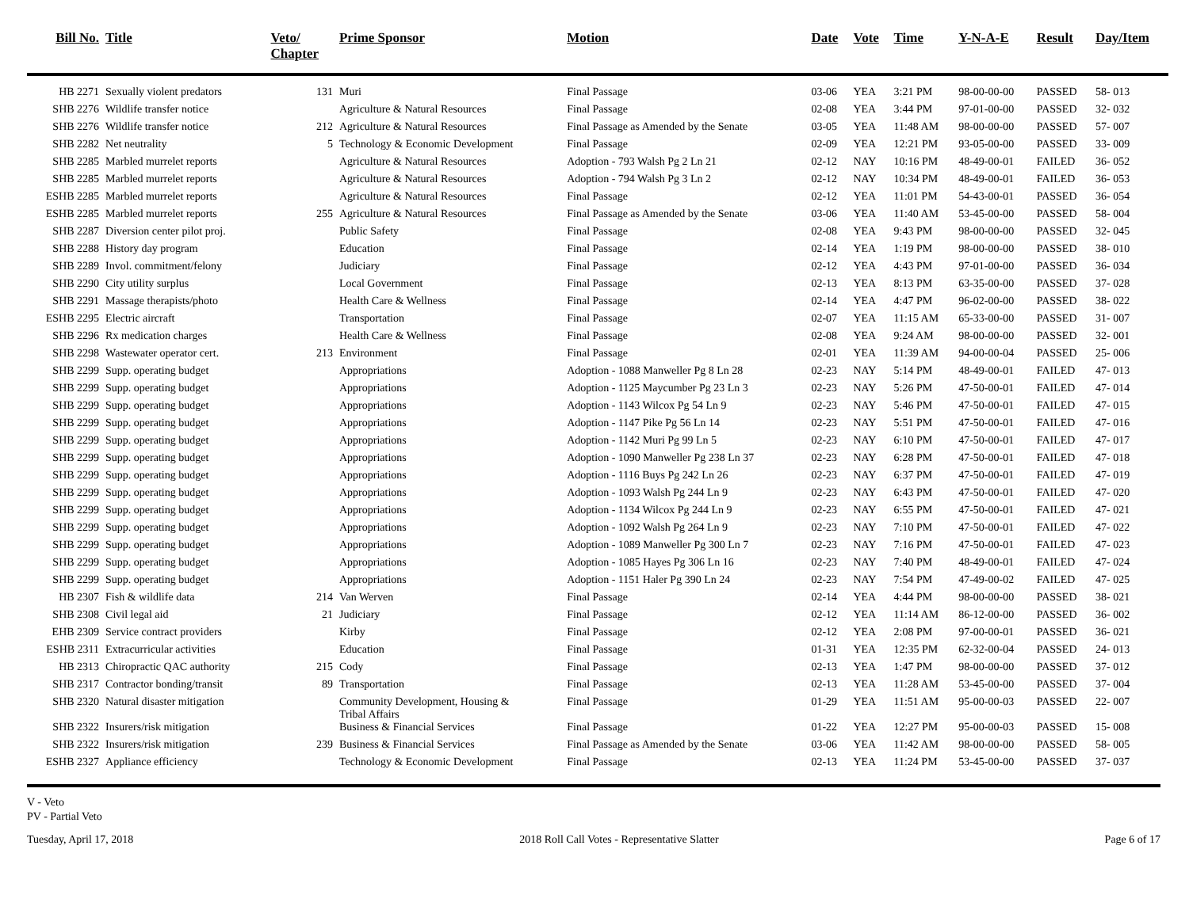| Bill No. | Title | Veto/ Chapter | Prime Sponsor | Motion | Date | Vote | Time | Y-N-A-E | Result | Day/Item |
| --- | --- | --- | --- | --- | --- | --- | --- | --- | --- | --- |
| HB 2271 | Sexually violent predators | 131 | Muri | Final Passage | 03-06 | YEA | 3:21 PM | 98-00-00-00 | PASSED | 58- 013 |
| SHB 2276 | Wildlife transfer notice | | Agriculture & Natural Resources | Final Passage | 02-08 | YEA | 3:44 PM | 97-01-00-00 | PASSED | 32- 032 |
| SHB 2276 | Wildlife transfer notice | 212 | Agriculture & Natural Resources | Final Passage as Amended by the Senate | 03-05 | YEA | 11:48 AM | 98-00-00-00 | PASSED | 57- 007 |
| SHB 2282 | Net neutrality | 5 | Technology & Economic Development | Final Passage | 02-09 | YEA | 12:21 PM | 93-05-00-00 | PASSED | 33- 009 |
| SHB 2285 | Marbled murrelet reports | | Agriculture & Natural Resources | Adoption - 793 Walsh Pg 2 Ln 21 | 02-12 | NAY | 10:16 PM | 48-49-00-01 | FAILED | 36- 052 |
| SHB 2285 | Marbled murrelet reports | | Agriculture & Natural Resources | Adoption - 794 Walsh Pg 3 Ln 2 | 02-12 | NAY | 10:34 PM | 48-49-00-01 | FAILED | 36- 053 |
| ESHB 2285 | Marbled murrelet reports | | Agriculture & Natural Resources | Final Passage | 02-12 | YEA | 11:01 PM | 54-43-00-01 | PASSED | 36- 054 |
| ESHB 2285 | Marbled murrelet reports | 255 | Agriculture & Natural Resources | Final Passage as Amended by the Senate | 03-06 | YEA | 11:40 AM | 53-45-00-00 | PASSED | 58- 004 |
| SHB 2287 | Diversion center pilot proj. | | Public Safety | Final Passage | 02-08 | YEA | 9:43 PM | 98-00-00-00 | PASSED | 32- 045 |
| SHB 2288 | History day program | | Education | Final Passage | 02-14 | YEA | 1:19 PM | 98-00-00-00 | PASSED | 38- 010 |
| SHB 2289 | Invol. commitment/felony | | Judiciary | Final Passage | 02-12 | YEA | 4:43 PM | 97-01-00-00 | PASSED | 36- 034 |
| SHB 2290 | City utility surplus | | Local Government | Final Passage | 02-13 | YEA | 8:13 PM | 63-35-00-00 | PASSED | 37- 028 |
| SHB 2291 | Massage therapists/photo | | Health Care & Wellness | Final Passage | 02-14 | YEA | 4:47 PM | 96-02-00-00 | PASSED | 38- 022 |
| ESHB 2295 | Electric aircraft | | Transportation | Final Passage | 02-07 | YEA | 11:15 AM | 65-33-00-00 | PASSED | 31- 007 |
| SHB 2296 | Rx medication charges | | Health Care & Wellness | Final Passage | 02-08 | YEA | 9:24 AM | 98-00-00-00 | PASSED | 32- 001 |
| SHB 2298 | Wastewater operator cert. | 213 | Environment | Final Passage | 02-01 | YEA | 11:39 AM | 94-00-00-04 | PASSED | 25- 006 |
| SHB 2299 | Supp. operating budget | | Appropriations | Adoption - 1088 Manweller Pg 8 Ln 28 | 02-23 | NAY | 5:14 PM | 48-49-00-01 | FAILED | 47- 013 |
| SHB 2299 | Supp. operating budget | | Appropriations | Adoption - 1125 Maycumber Pg 23 Ln 3 | 02-23 | NAY | 5:26 PM | 47-50-00-01 | FAILED | 47- 014 |
| SHB 2299 | Supp. operating budget | | Appropriations | Adoption - 1143 Wilcox Pg 54 Ln 9 | 02-23 | NAY | 5:46 PM | 47-50-00-01 | FAILED | 47- 015 |
| SHB 2299 | Supp. operating budget | | Appropriations | Adoption - 1147 Pike Pg 56 Ln 14 | 02-23 | NAY | 5:51 PM | 47-50-00-01 | FAILED | 47- 016 |
| SHB 2299 | Supp. operating budget | | Appropriations | Adoption - 1142 Muri Pg 99 Ln 5 | 02-23 | NAY | 6:10 PM | 47-50-00-01 | FAILED | 47- 017 |
| SHB 2299 | Supp. operating budget | | Appropriations | Adoption - 1090 Manweller Pg 238 Ln 37 | 02-23 | NAY | 6:28 PM | 47-50-00-01 | FAILED | 47- 018 |
| SHB 2299 | Supp. operating budget | | Appropriations | Adoption - 1116 Buys Pg 242 Ln 26 | 02-23 | NAY | 6:37 PM | 47-50-00-01 | FAILED | 47- 019 |
| SHB 2299 | Supp. operating budget | | Appropriations | Adoption - 1093 Walsh Pg 244 Ln 9 | 02-23 | NAY | 6:43 PM | 47-50-00-01 | FAILED | 47- 020 |
| SHB 2299 | Supp. operating budget | | Appropriations | Adoption - 1134 Wilcox Pg 244 Ln 9 | 02-23 | NAY | 6:55 PM | 47-50-00-01 | FAILED | 47- 021 |
| SHB 2299 | Supp. operating budget | | Appropriations | Adoption - 1092 Walsh Pg 264 Ln 9 | 02-23 | NAY | 7:10 PM | 47-50-00-01 | FAILED | 47- 022 |
| SHB 2299 | Supp. operating budget | | Appropriations | Adoption - 1089 Manweller Pg 300 Ln 7 | 02-23 | NAY | 7:16 PM | 47-50-00-01 | FAILED | 47- 023 |
| SHB 2299 | Supp. operating budget | | Appropriations | Adoption - 1085 Hayes Pg 306 Ln 16 | 02-23 | NAY | 7:40 PM | 48-49-00-01 | FAILED | 47- 024 |
| SHB 2299 | Supp. operating budget | | Appropriations | Adoption - 1151 Haler Pg 390 Ln 24 | 02-23 | NAY | 7:54 PM | 47-49-00-02 | FAILED | 47- 025 |
| HB 2307 | Fish & wildlife data | 214 | Van Werven | Final Passage | 02-14 | YEA | 4:44 PM | 98-00-00-00 | PASSED | 38- 021 |
| SHB 2308 | Civil legal aid | 21 | Judiciary | Final Passage | 02-12 | YEA | 11:14 AM | 86-12-00-00 | PASSED | 36- 002 |
| EHB 2309 | Service contract providers | | Kirby | Final Passage | 02-12 | YEA | 2:08 PM | 97-00-00-01 | PASSED | 36- 021 |
| ESHB 2311 | Extracurricular activities | | Education | Final Passage | 01-31 | YEA | 12:35 PM | 62-32-00-04 | PASSED | 24- 013 |
| HB 2313 | Chiropractic QAC authority | 215 | Cody | Final Passage | 02-13 | YEA | 1:47 PM | 98-00-00-00 | PASSED | 37- 012 |
| SHB 2317 | Contractor bonding/transit | 89 | Transportation | Final Passage | 02-13 | YEA | 11:28 AM | 53-45-00-00 | PASSED | 37- 004 |
| SHB 2320 | Natural disaster mitigation | | Community Development, Housing & Tribal Affairs | Final Passage | 01-29 | YEA | 11:51 AM | 95-00-00-03 | PASSED | 22- 007 |
| SHB 2322 | Insurers/risk mitigation | | Business & Financial Services | Final Passage | 01-22 | YEA | 12:27 PM | 95-00-00-03 | PASSED | 15- 008 |
| SHB 2322 | Insurers/risk mitigation | 239 | Business & Financial Services | Final Passage as Amended by the Senate | 03-06 | YEA | 11:42 AM | 98-00-00-00 | PASSED | 58- 005 |
| ESHB 2327 | Appliance efficiency | | Technology & Economic Development | Final Passage | 02-13 | YEA | 11:24 PM | 53-45-00-00 | PASSED | 37- 037 |
V - Veto
PV - Partial Veto
Tuesday, April 17, 2018 2018 Roll Call Votes - Representative Slatter Page 6 of 17